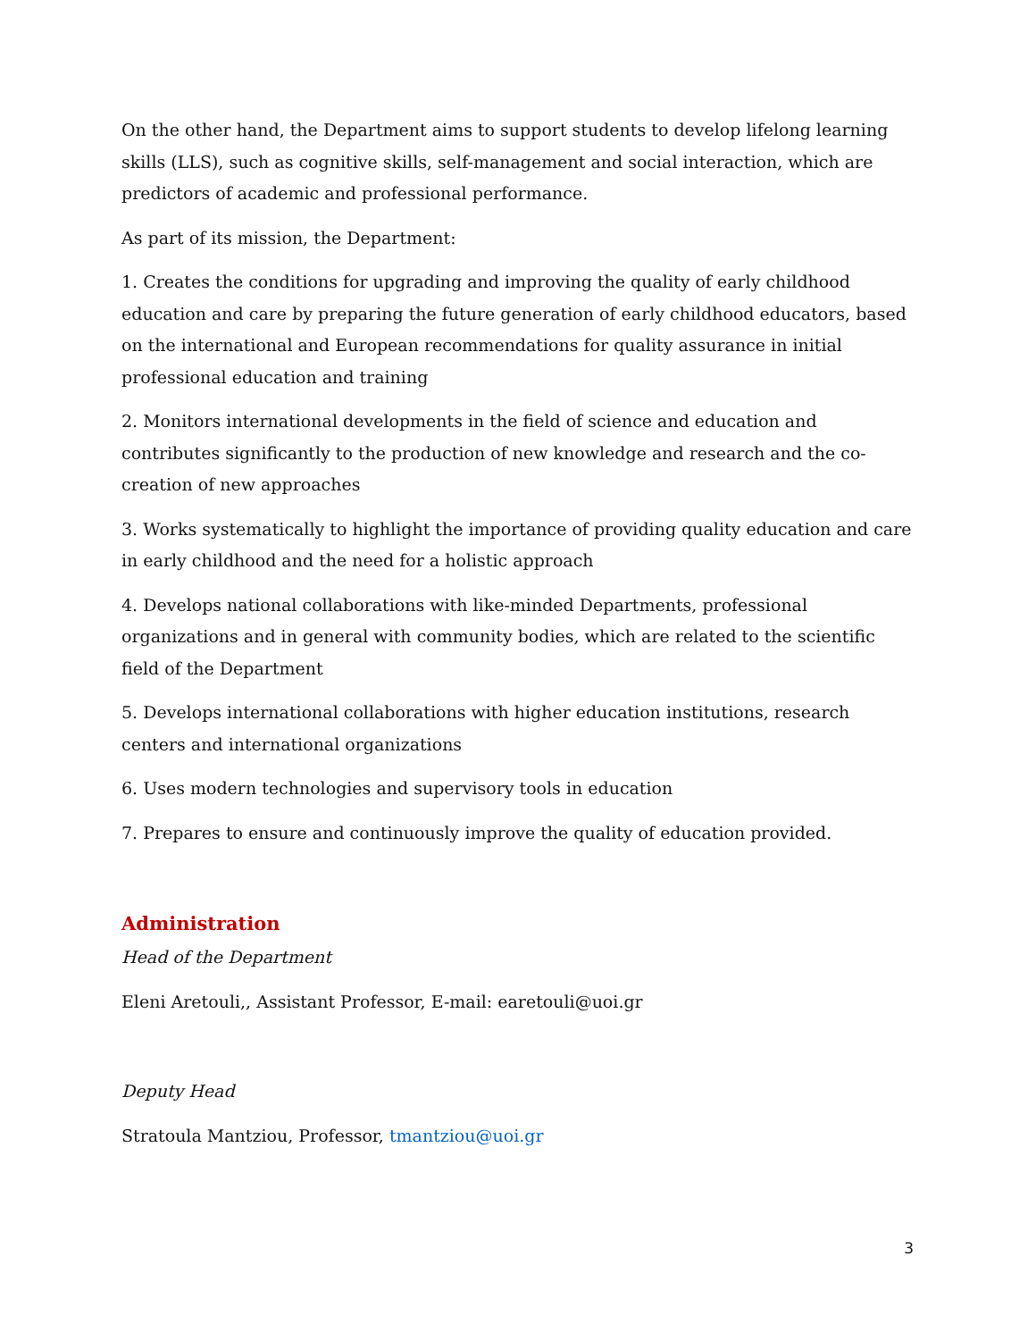On the other hand, the Department aims to support students to develop lifelong learning skills (LLS), such as cognitive skills, self-management and social interaction, which are predictors of academic and professional performance.
As part of its mission, the Department:
1. Creates the conditions for upgrading and improving the quality of early childhood education and care by preparing the future generation of early childhood educators, based on the international and European recommendations for quality assurance in initial professional education and training
2. Monitors international developments in the field of science and education and contributes significantly to the production of new knowledge and research and the co-creation of new approaches
3. Works systematically to highlight the importance of providing quality education and care in early childhood and the need for a holistic approach
4. Develops national collaborations with like-minded Departments, professional organizations and in general with community bodies, which are related to the scientific field of the Department
5. Develops international collaborations with higher education institutions, research centers and international organizations
6. Uses modern technologies and supervisory tools in education
7. Prepares to ensure and continuously improve the quality of education provided.
Administration
Head of the Department
Eleni Aretouli,, Assistant Professor, E-mail: earetouli@uoi.gr
Deputy Head
Stratoula Mantziou, Professor, tmantziou@uoi.gr
3